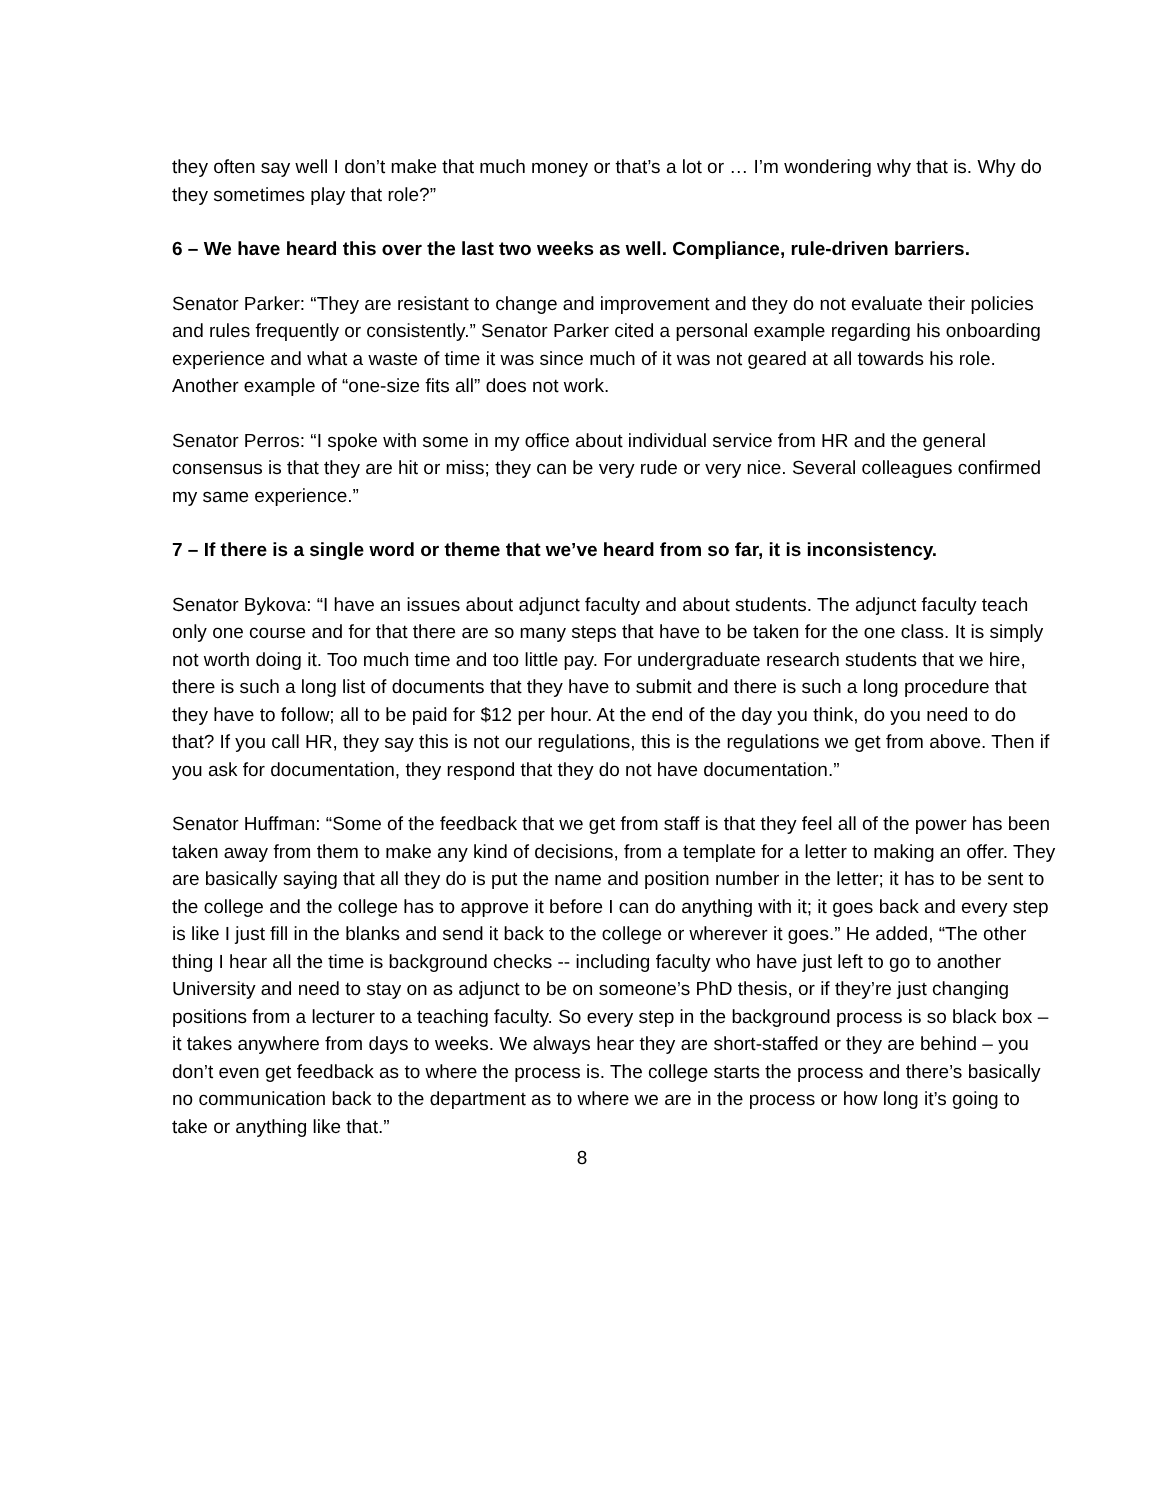they often say well I don’t make that much money or that’s a lot or … I’m wondering why that is. Why do they sometimes play that role?”
6 – We have heard this over the last two weeks as well. Compliance, rule-driven barriers.
Senator Parker: “They are resistant to change and improvement and they do not evaluate their policies and rules frequently or consistently.” Senator Parker cited a personal example regarding his onboarding experience and what a waste of time it was since much of it was not geared at all towards his role. Another example of “one-size fits all” does not work.
Senator Perros: “I spoke with some in my office about individual service from HR and the general consensus is that they are hit or miss; they can be very rude or very nice. Several colleagues confirmed my same experience.”
7 – If there is a single word or theme that we’ve heard from so far, it is inconsistency.
Senator Bykova: “I have an issues about adjunct faculty and about students. The adjunct faculty teach only one course and for that there are so many steps that have to be taken for the one class. It is simply not worth doing it. Too much time and too little pay. For undergraduate research students that we hire, there is such a long list of documents that they have to submit and there is such a long procedure that they have to follow; all to be paid for $12 per hour. At the end of the day you think, do you need to do that? If you call HR, they say this is not our regulations, this is the regulations we get from above. Then if you ask for documentation, they respond that they do not have documentation.”
Senator Huffman: “Some of the feedback that we get from staff is that they feel all of the power has been taken away from them to make any kind of decisions, from a template for a letter to making an offer. They are basically saying that all they do is put the name and position number in the letter; it has to be sent to the college and the college has to approve it before I can do anything with it; it goes back and every step is like I just fill in the blanks and send it back to the college or wherever it goes.” He added, “The other thing I hear all the time is background checks -- including faculty who have just left to go to another University and need to stay on as adjunct to be on someone’s PhD thesis, or if they’re just changing positions from a lecturer to a teaching faculty. So every step in the background process is so black box – it takes anywhere from days to weeks. We always hear they are short-staffed or they are behind – you don’t even get feedback as to where the process is. The college starts the process and there’s basically no communication back to the department as to where we are in the process or how long it’s going to take or anything like that.”
8